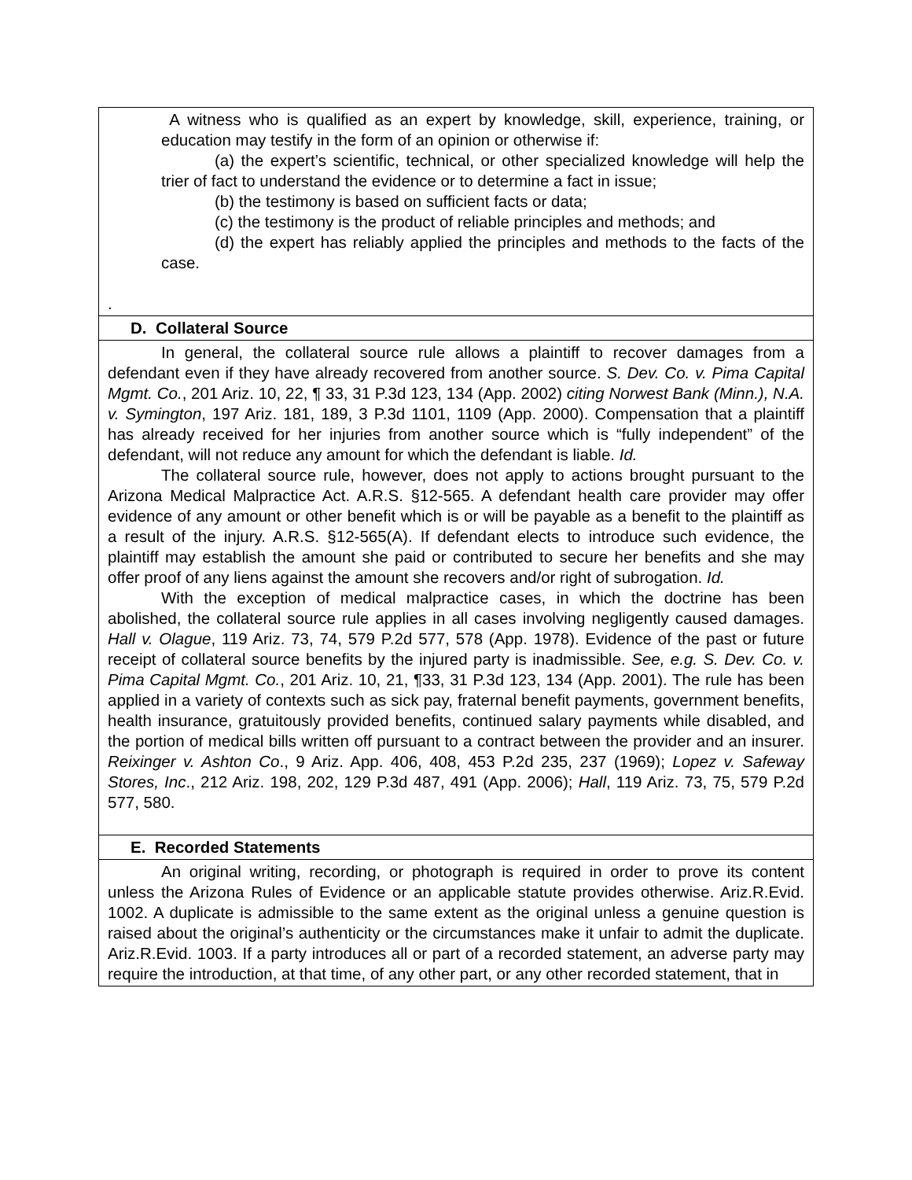| A witness who is qualified as an expert by knowledge, skill, experience, training, or education may testify in the form of an opinion or otherwise if: (a) the expert’s scientific, technical, or other specialized knowledge will help the trier of fact to understand the evidence or to determine a fact in issue; (b) the testimony is based on sufficient facts or data; (c) the testimony is the product of reliable principles and methods; and (d) the expert has reliably applied the principles and methods to the facts of the case. . |
| D. Collateral Source |
| In general, the collateral source rule allows a plaintiff to recover damages from a defendant even if they have already recovered from another source. S. Dev. Co. v. Pima Capital Mgmt. Co. , 201 Ariz. 10, 22, ¶ 33, 31 P.3d 123, 134 (App. 2002) citing Norwest Bank (Minn.), N.A. v. Symington , 197 Ariz. 181, 189, 3 P.3d 1101, 1109 (App. 2000). Compensation that a plaintiff has already received for her injuries from another source which is “fully independent” of the defendant, will not reduce any amount for which the defendant is liable. Id. The collateral source rule, however, does not apply to actions brought pursuant to the Arizona Medical Malpractice Act. A.R.S. §12-565. A defendant health care provider may offer evidence of any amount or other benefit which is or will be payable as a benefit to the plaintiff as a result of the injury. A.R.S. §12-565(A). If defendant elects to introduce such evidence, the plaintiff may establish the amount she paid or contributed to secure her benefits and she may offer proof of any liens against the amount she recovers and/or right of subrogation. Id. With the exception of medical malpractice cases, in which the doctrine has been abolished, the collateral source rule applies in all cases involving negligently caused damages. Hall v. Olague , 119 Ariz. 73, 74, 579 P.2d 577, 578 (App. 1978). Evidence of the past or future receipt of collateral source benefits by the injured party is inadmissible. See, e.g. S. Dev. Co. v. Pima Capital Mgmt. Co. , 201 Ariz. 10, 21, ¶33, 31 P.3d 123, 134 (App. 2001). The rule has been applied in a variety of contexts such as sick pay, fraternal benefit payments, government benefits, health insurance, gratuitously provided benefits, continued salary payments while disabled, and the portion of medical bills written off pursuant to a contract between the provider and an insurer. Reixinger v. Ashton Co ., 9 Ariz. App. 406, 408, 453 P.2d 235, 237 (1969); Lopez v. Safeway Stores, Inc ., 212 Ariz. 198, 202, 129 P.3d 487, 491 (App. 2006); Hall , 119 Ariz. 73, 75, 579 P.2d 577, 580. |
| E. Recorded Statements |
| An original writing, recording, or photograph is required in order to prove its content unless the Arizona Rules of Evidence or an applicable statute provides otherwise. Ariz.R.Evid. 1002. A duplicate is admissible to the same extent as the original unless a genuine question is raised about the original’s authenticity or the circumstances make it unfair to admit the duplicate. Ariz.R.Evid. 1003. If a party introduces all or part of a recorded statement, an adverse party may require the introduction, at that time, of any other part, or any other recorded statement, that in |